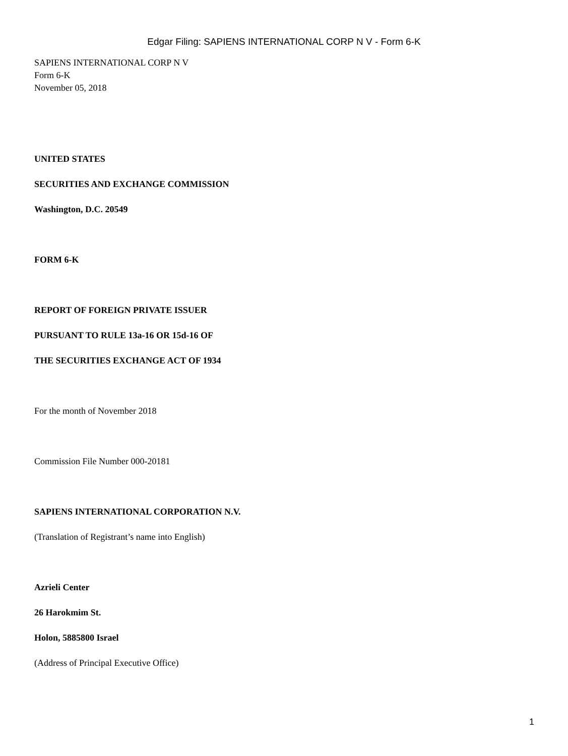Edgar Filing: SAPIENS INTERNATIONAL CORP N V - Form 6-K
SAPIENS INTERNATIONAL CORP N V
Form 6-K
November 05, 2018
UNITED STATES
SECURITIES AND EXCHANGE COMMISSION
Washington, D.C. 20549
FORM 6-K
REPORT OF FOREIGN PRIVATE ISSUER
PURSUANT TO RULE 13a-16 OR 15d-16 OF
THE SECURITIES EXCHANGE ACT OF 1934
For the month of November 2018
Commission File Number 000-20181
SAPIENS INTERNATIONAL CORPORATION N.V.
(Translation of Registrant’s name into English)
Azrieli Center
26 Harokmim St.
Holon, 5885800 Israel
(Address of Principal Executive Office)
1